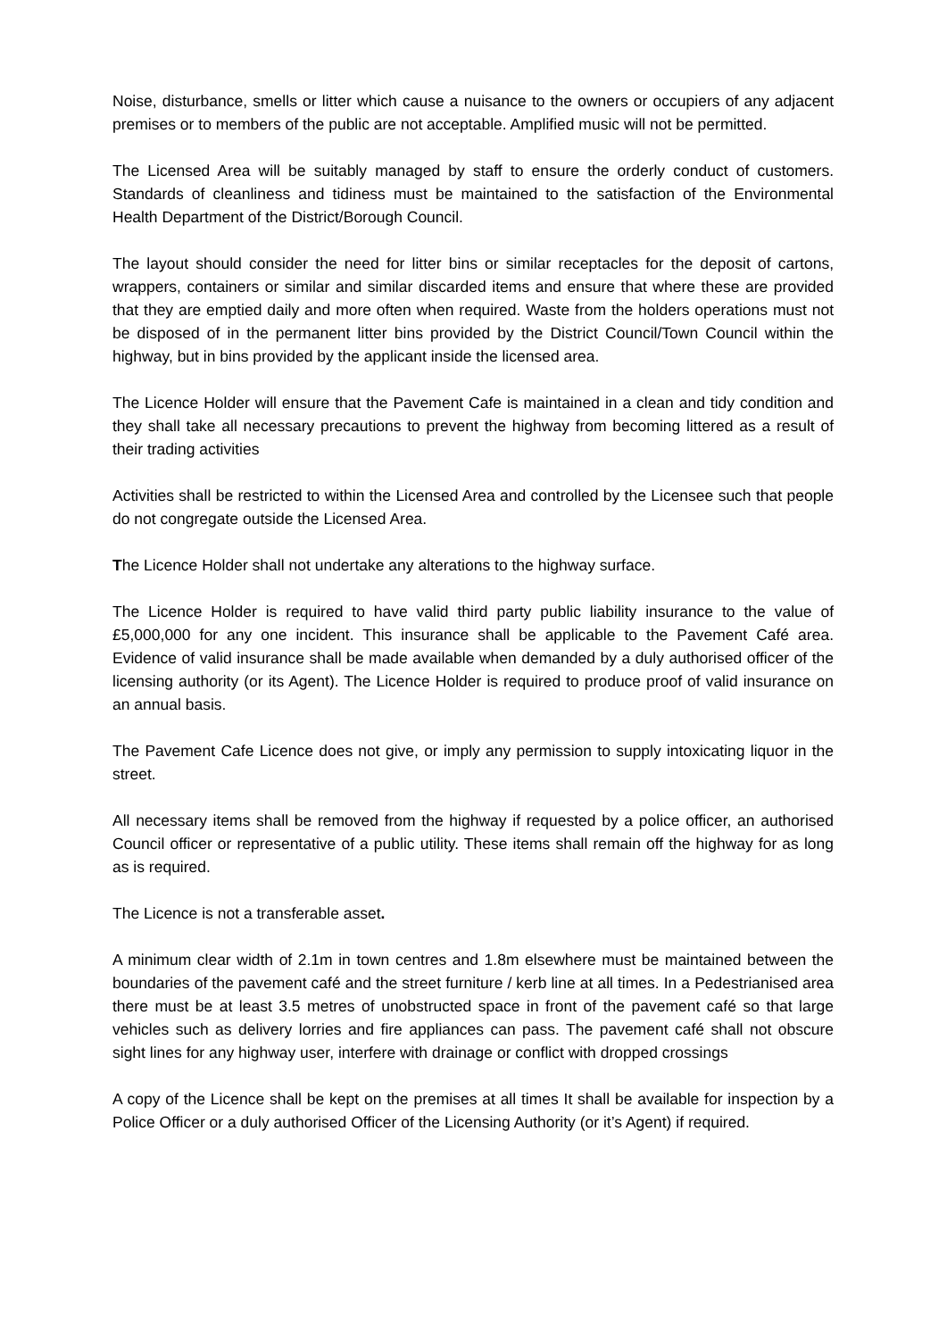Noise, disturbance, smells or litter which cause a nuisance to the owners or occupiers of any adjacent premises or to members of the public are not acceptable. Amplified music will not be permitted.
The Licensed Area will be suitably managed by staff to ensure the orderly conduct of customers. Standards of cleanliness and tidiness must be maintained to the satisfaction of the Environmental Health Department of the District/Borough Council.
The layout should consider the need for litter bins or similar receptacles for the deposit of cartons, wrappers, containers or similar and similar discarded items and ensure that where these are provided that they are emptied daily and more often when required. Waste from the holders operations must not be disposed of in the permanent litter bins provided by the District Council/Town Council within the highway, but in bins provided by the applicant inside the licensed area.
The Licence Holder will ensure that the Pavement Cafe is maintained in a clean and tidy condition and they shall take all necessary precautions to prevent the highway from becoming littered as a result of their trading activities
Activities shall be restricted to within the Licensed Area and controlled by the Licensee such that people do not congregate outside the Licensed Area.
The Licence Holder shall not undertake any alterations to the highway surface.
The Licence Holder is required to have valid third party public liability insurance to the value of £5,000,000 for any one incident. This insurance shall be applicable to the Pavement Café area. Evidence of valid insurance shall be made available when demanded by a duly authorised officer of the licensing authority (or its Agent). The Licence Holder is required to produce proof of valid insurance on an annual basis.
The Pavement Cafe Licence does not give, or imply any permission to supply intoxicating liquor in the street.
All necessary items shall be removed from the highway if requested by a police officer, an authorised Council officer or representative of a public utility. These items shall remain off the highway for as long as is required.
The Licence is not a transferable asset.
A minimum clear width of 2.1m in town centres and 1.8m elsewhere must be maintained between the boundaries of the pavement café and the street furniture / kerb line at all times. In a Pedestrianised area there must be at least 3.5 metres of unobstructed space in front of the pavement café so that large vehicles such as delivery lorries and fire appliances can pass. The pavement café shall not obscure sight lines for any highway user, interfere with drainage or conflict with dropped crossings
A copy of the Licence shall be kept on the premises at all times It shall be available for inspection by a Police Officer or a duly authorised Officer of the Licensing Authority (or it’s Agent) if required.